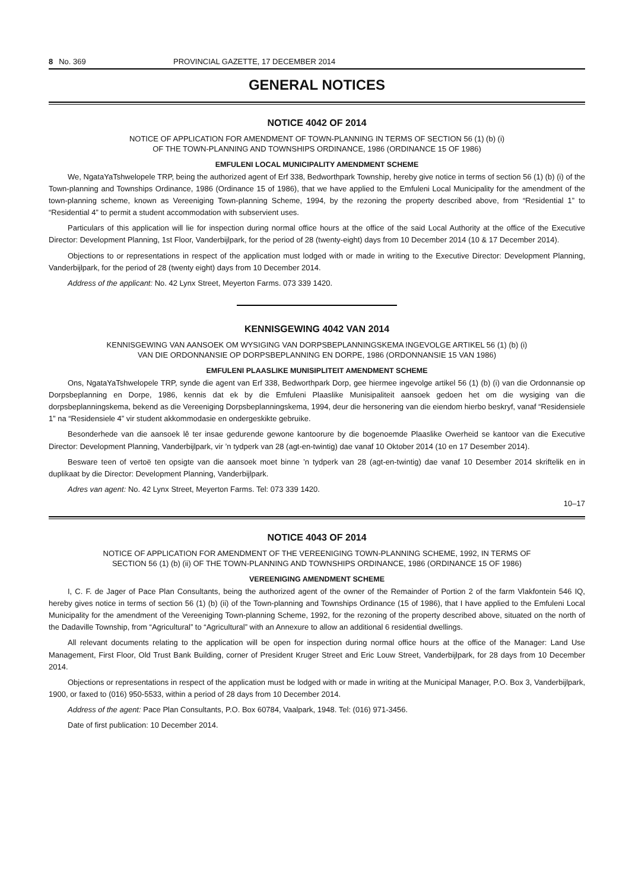8 No. 369 PROVINCIAL GAZETTE, 17 DECEMBER 2014
GENERAL NOTICES
NOTICE 4042 OF 2014
NOTICE OF APPLICATION FOR AMENDMENT OF TOWN-PLANNING IN TERMS OF SECTION 56 (1) (b) (i)
OF THE TOWN-PLANNING AND TOWNSHIPS ORDINANCE, 1986 (ORDINANCE 15 OF 1986)
EMFULENI LOCAL MUNICIPALITY AMENDMENT SCHEME
We, NgataYaTshwelopele TRP, being the authorized agent of Erf 338, Bedworthpark Township, hereby give notice in terms of section 56 (1) (b) (i) of the Town-planning and Townships Ordinance, 1986 (Ordinance 15 of 1986), that we have applied to the Emfuleni Local Municipality for the amendment of the town-planning scheme, known as Vereeniging Town-planning Scheme, 1994, by the rezoning the property described above, from “Residential 1” to “Residential 4” to permit a student accommodation with subservient uses.
Particulars of this application will lie for inspection during normal office hours at the office of the said Local Authority at the office of the Executive Director: Development Planning, 1st Floor, Vanderbijlpark, for the period of 28 (twenty-eight) days from 10 December 2014 (10 & 17 December 2014).
Objections to or representations in respect of the application must lodged with or made in writing to the Executive Director: Development Planning, Vanderbijlpark, for the period of 28 (twenty eight) days from 10 December 2014.
Address of the applicant: No. 42 Lynx Street, Meyerton Farms. 073 339 1420.
KENNISGEWING 4042 VAN 2014
KENNISGEWING VAN AANSOEK OM WYSIGING VAN DORPSBEPLANNINGSKEMA INGEVOLGE ARTIKEL 56 (1) (b) (i)
VAN DIE ORDONNANSIE OP DORPSBEPLANNING EN DORPE, 1986 (ORDONNANSIE 15 VAN 1986)
EMFULENI PLAASLIKE MUNISIPLITEIT AMENDMENT SCHEME
Ons, NgataYaTshwelopele TRP, synde die agent van Erf 338, Bedworthpark Dorp, gee hiermee ingevolge artikel 56 (1) (b) (i) van die Ordonnansie op Dorpsbeplanning en Dorpe, 1986, kennis dat ek by die Emfuleni Plaaslike Munisipaliteit aansoek gedoen het om die wysiging van die dorpsbeplanningskema, bekend as die Vereeniging Dorpsbeplanningskema, 1994, deur die hersonering van die eiendom hierbo beskryf, vanaf “Residensiele 1” na “Residensiele 4” vir student akkommodasie en ondergeskikte gebruike.
Besonderhede van die aansoek lê ter insae gedurende gewone kantoorure by die bogenoemde Plaaslike Owerheid se kantoor van die Executive Director: Development Planning, Vanderbijlpark, vir ’n tydperk van 28 (agt-en-twintig) dae vanaf 10 Oktober 2014 (10 en 17 Desember 2014).
Besware teen of vertoë ten opsigte van die aansoek moet binne ’n tydperk van 28 (agt-en-twintig) dae vanaf 10 Desember 2014 skriftelik en in duplikaat by die Director: Development Planning, Vanderbijlpark.
Adres van agent: No. 42 Lynx Street, Meyerton Farms. Tel: 073 339 1420.
10–17
NOTICE 4043 OF 2014
NOTICE OF APPLICATION FOR AMENDMENT OF THE VEREENIGING TOWN-PLANNING SCHEME, 1992, IN TERMS OF
SECTION 56 (1) (b) (ii) OF THE TOWN-PLANNING AND TOWNSHIPS ORDINANCE, 1986 (ORDINANCE 15 OF 1986)
VEREENIGING AMENDMENT SCHEME
I, C. F. de Jager of Pace Plan Consultants, being the authorized agent of the owner of the Remainder of Portion 2 of the farm Vlakfontein 546 IQ, hereby gives notice in terms of section 56 (1) (b) (ii) of the Town-planning and Townships Ordinance (15 of 1986), that I have applied to the Emfuleni Local Municipality for the amendment of the Vereeniging Town-planning Scheme, 1992, for the rezoning of the property described above, situated on the north of the Dadaville Township, from “Agricultural” to “Agricultural” with an Annexure to allow an additional 6 residential dwellings.
All relevant documents relating to the application will be open for inspection during normal office hours at the office of the Manager: Land Use Management, First Floor, Old Trust Bank Building, corner of President Kruger Street and Eric Louw Street, Vanderbijlpark, for 28 days from 10 December 2014.
Objections or representations in respect of the application must be lodged with or made in writing at the Municipal Manager, P.O. Box 3, Vanderbijlpark, 1900, or faxed to (016) 950-5533, within a period of 28 days from 10 December 2014.
Address of the agent: Pace Plan Consultants, P.O. Box 60784, Vaalpark, 1948. Tel: (016) 971-3456.
Date of first publication: 10 December 2014.